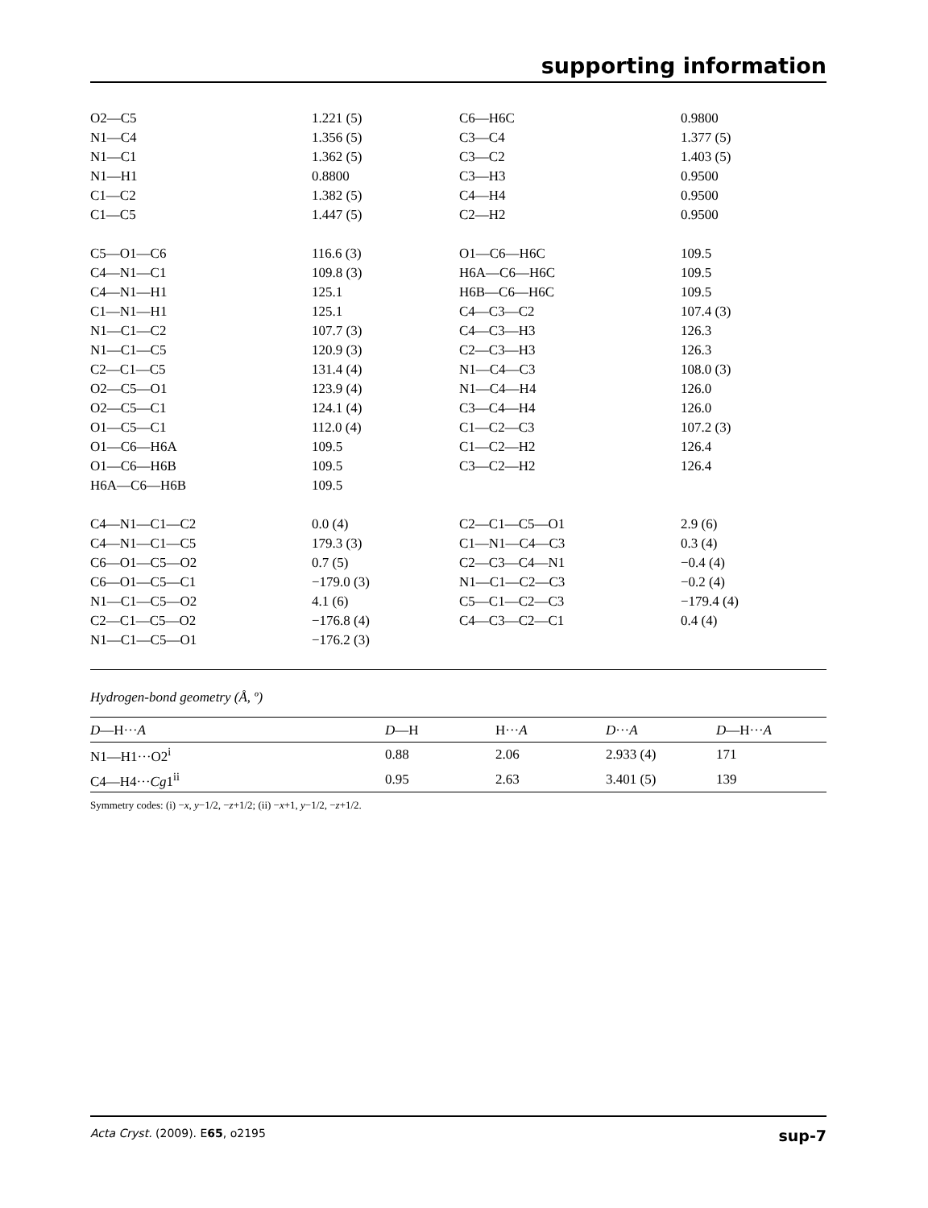supporting information
| O2—C5 | 1.221 (5) | C6—H6C | 0.9800 |
| N1—C4 | 1.356 (5) | C3—C4 | 1.377 (5) |
| N1—C1 | 1.362 (5) | C3—C2 | 1.403 (5) |
| N1—H1 | 0.8800 | C3—H3 | 0.9500 |
| C1—C2 | 1.382 (5) | C4—H4 | 0.9500 |
| C1—C5 | 1.447 (5) | C2—H2 | 0.9500 |
| C5—O1—C6 | 116.6 (3) | O1—C6—H6C | 109.5 |
| C4—N1—C1 | 109.8 (3) | H6A—C6—H6C | 109.5 |
| C4—N1—H1 | 125.1 | H6B—C6—H6C | 109.5 |
| C1—N1—H1 | 125.1 | C4—C3—C2 | 107.4 (3) |
| N1—C1—C2 | 107.7 (3) | C4—C3—H3 | 126.3 |
| N1—C1—C5 | 120.9 (3) | C2—C3—H3 | 126.3 |
| C2—C1—C5 | 131.4 (4) | N1—C4—C3 | 108.0 (3) |
| O2—C5—O1 | 123.9 (4) | N1—C4—H4 | 126.0 |
| O2—C5—C1 | 124.1 (4) | C3—C4—H4 | 126.0 |
| O1—C5—C1 | 112.0 (4) | C1—C2—C3 | 107.2 (3) |
| O1—C6—H6A | 109.5 | C1—C2—H2 | 126.4 |
| O1—C6—H6B | 109.5 | C3—C2—H2 | 126.4 |
| H6A—C6—H6B | 109.5 | | |
| C4—N1—C1—C2 | 0.0 (4) | C2—C1—C5—O1 | 2.9 (6) |
| C4—N1—C1—C5 | 179.3 (3) | C1—N1—C4—C3 | 0.3 (4) |
| C6—O1—C5—O2 | 0.7 (5) | C2—C3—C4—N1 | −0.4 (4) |
| C6—O1—C5—C1 | −179.0 (3) | N1—C1—C2—C3 | −0.2 (4) |
| N1—C1—C5—O2 | 4.1 (6) | C5—C1—C2—C3 | −179.4 (4) |
| C2—C1—C5—O2 | −176.8 (4) | C4—C3—C2—C1 | 0.4 (4) |
| N1—C1—C5—O1 | −176.2 (3) | | |
Hydrogen-bond geometry (Å, º)
| D —H··· A | D —H | H··· A | D ··· A | D —H··· A |
| --- | --- | --- | --- | --- |
| N1—H1···O2<sup>i</sup> | 0.88 | 2.06 | 2.933 (4) | 171 |
| C4—H4··· Cg 1<sup>ii</sup> | 0.95 | 2.63 | 3.401 (5) | 139 |
Symmetry codes: (i) −x, y−1/2, −z+1/2; (ii) −x+1, y−1/2, −z+1/2.
Acta Cryst. (2009). E65, o2195 sup-7